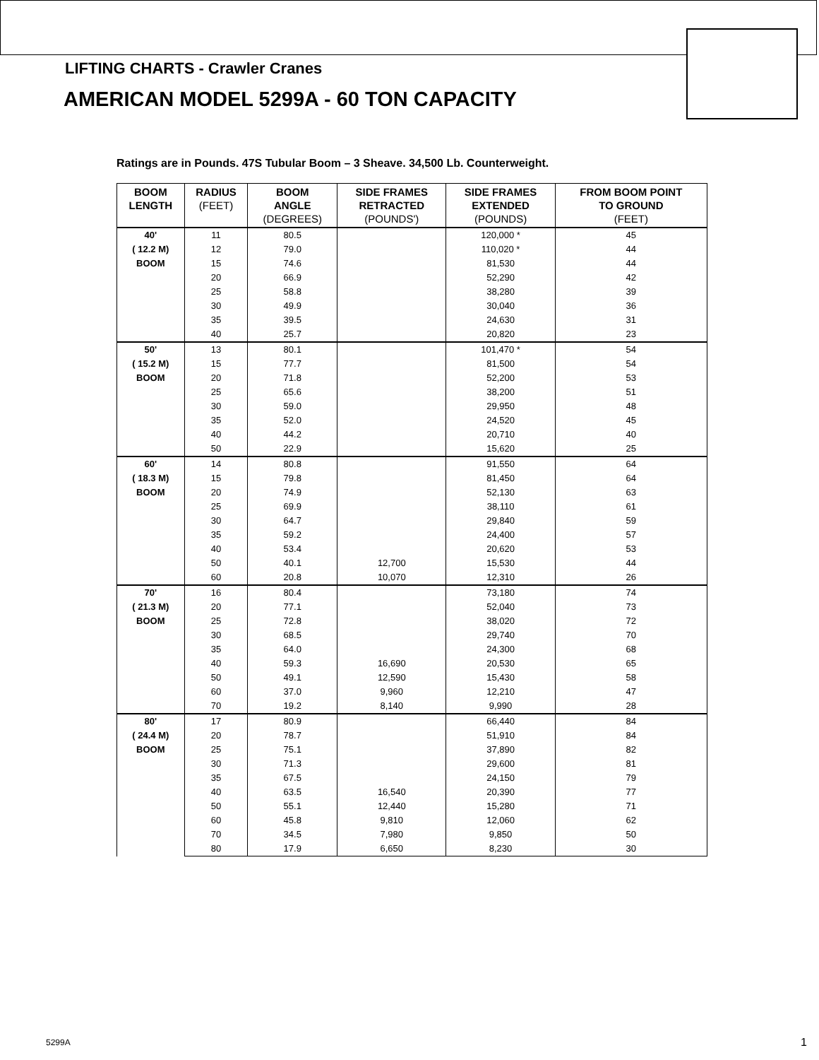LIFTING CHARTS - Crawler Cranes
AMERICAN MODEL 5299A - 60 TON CAPACITY
Ratings are in Pounds. 47S Tubular Boom – 3 Sheave. 34,500 Lb. Counterweight.
| BOOM LENGTH | RADIUS (FEET) | BOOM ANGLE (DEGREES) | SIDE FRAMES RETRACTED (POUNDS') | SIDE FRAMES EXTENDED (POUNDS) | FROM BOOM POINT TO GROUND (FEET) |
| --- | --- | --- | --- | --- | --- |
| 40' ( 12.2 M) BOOM | 11 | 80.5 | | 120,000 * | 45 |
| | 12 | 79.0 | | 110,020 * | 44 |
| | 15 | 74.6 | | 81,530 | 44 |
| | 20 | 66.9 | | 52,290 | 42 |
| | 25 | 58.8 | | 38,280 | 39 |
| | 30 | 49.9 | | 30,040 | 36 |
| | 35 | 39.5 | | 24,630 | 31 |
| | 40 | 25.7 | | 20,820 | 23 |
| 50' ( 15.2 M) BOOM | 13 | 80.1 | | 101,470 * | 54 |
| | 15 | 77.7 | | 81,500 | 54 |
| | 20 | 71.8 | | 52,200 | 53 |
| | 25 | 65.6 | | 38,200 | 51 |
| | 30 | 59.0 | | 29,950 | 48 |
| | 35 | 52.0 | | 24,520 | 45 |
| | 40 | 44.2 | | 20,710 | 40 |
| | 50 | 22.9 | | 15,620 | 25 |
| 60' ( 18.3 M) BOOM | 14 | 80.8 | | 91,550 | 64 |
| | 15 | 79.8 | | 81,450 | 64 |
| | 20 | 74.9 | | 52,130 | 63 |
| | 25 | 69.9 | | 38,110 | 61 |
| | 30 | 64.7 | | 29,840 | 59 |
| | 35 | 59.2 | | 24,400 | 57 |
| | 40 | 53.4 | | 20,620 | 53 |
| | 50 | 40.1 | 12,700 | 15,530 | 44 |
| | 60 | 20.8 | 10,070 | 12,310 | 26 |
| 70' ( 21.3 M) BOOM | 16 | 80.4 | | 73,180 | 74 |
| | 20 | 77.1 | | 52,040 | 73 |
| | 25 | 72.8 | | 38,020 | 72 |
| | 30 | 68.5 | | 29,740 | 70 |
| | 35 | 64.0 | | 24,300 | 68 |
| | 40 | 59.3 | 16,690 | 20,530 | 65 |
| | 50 | 49.1 | 12,590 | 15,430 | 58 |
| | 60 | 37.0 | 9,960 | 12,210 | 47 |
| | 70 | 19.2 | 8,140 | 9,990 | 28 |
| 80' ( 24.4 M) BOOM | 17 | 80.9 | | 66,440 | 84 |
| | 20 | 78.7 | | 51,910 | 84 |
| | 25 | 75.1 | | 37,890 | 82 |
| | 30 | 71.3 | | 29,600 | 81 |
| | 35 | 67.5 | | 24,150 | 79 |
| | 40 | 63.5 | 16,540 | 20,390 | 77 |
| | 50 | 55.1 | 12,440 | 15,280 | 71 |
| | 60 | 45.8 | 9,810 | 12,060 | 62 |
| | 70 | 34.5 | 7,980 | 9,850 | 50 |
| | 80 | 17.9 | 6,650 | 8,230 | 30 |
5299A 1